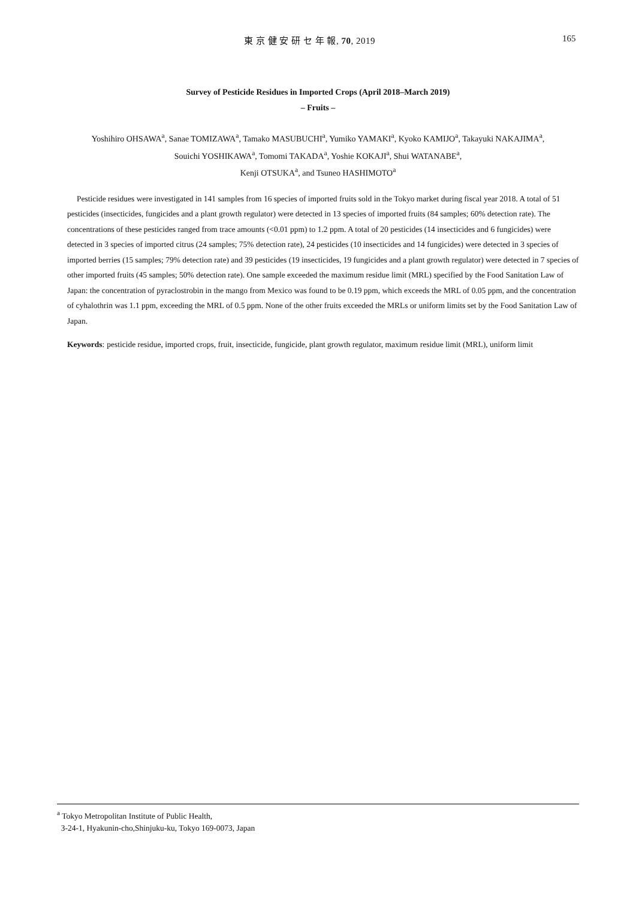東 京 健 安 研 セ 年 報, 70, 2019
165
Survey of Pesticide Residues in Imported Crops (April 2018–March 2019)
– Fruits –
Yoshihiro OHSAWA<sup>a</sup>, Sanae TOMIZAWA<sup>a</sup>, Tamako MASUBUCHI<sup>a</sup>, Yumiko YAMAKI<sup>a</sup>, Kyoko KAMIJO<sup>a</sup>, Takayuki NAKAJIMA<sup>a</sup>,
Souichi YOSHIKAWA<sup>a</sup>, Tomomi TAKADA<sup>a</sup>, Yoshie KOKAJI<sup>a</sup>, Shui WATANABE<sup>a</sup>,
Kenji OTSUKA<sup>a</sup>, and Tsuneo HASHIMOTO<sup>a</sup>
Pesticide residues were investigated in 141 samples from 16 species of imported fruits sold in the Tokyo market during fiscal year 2018. A total of 51 pesticides (insecticides, fungicides and a plant growth regulator) were detected in 13 species of imported fruits (84 samples; 60% detection rate). The concentrations of these pesticides ranged from trace amounts (<0.01 ppm) to 1.2 ppm. A total of 20 pesticides (14 insecticides and 6 fungicides) were detected in 3 species of imported citrus (24 samples; 75% detection rate), 24 pesticides (10 insecticides and 14 fungicides) were detected in 3 species of imported berries (15 samples; 79% detection rate) and 39 pesticides (19 insecticides, 19 fungicides and a plant growth regulator) were detected in 7 species of other imported fruits (45 samples; 50% detection rate). One sample exceeded the maximum residue limit (MRL) specified by the Food Sanitation Law of Japan: the concentration of pyraclostrobin in the mango from Mexico was found to be 0.19 ppm, which exceeds the MRL of 0.05 ppm, and the concentration of cyhalothrin was 1.1 ppm, exceeding the MRL of 0.5 ppm. None of the other fruits exceeded the MRLs or uniform limits set by the Food Sanitation Law of Japan.
Keywords: pesticide residue, imported crops, fruit, insecticide, fungicide, plant growth regulator, maximum residue limit (MRL), uniform limit
<sup>a</sup> Tokyo Metropolitan Institute of Public Health,
3-24-1, Hyakunin-cho,Shinjuku-ku, Tokyo 169-0073, Japan